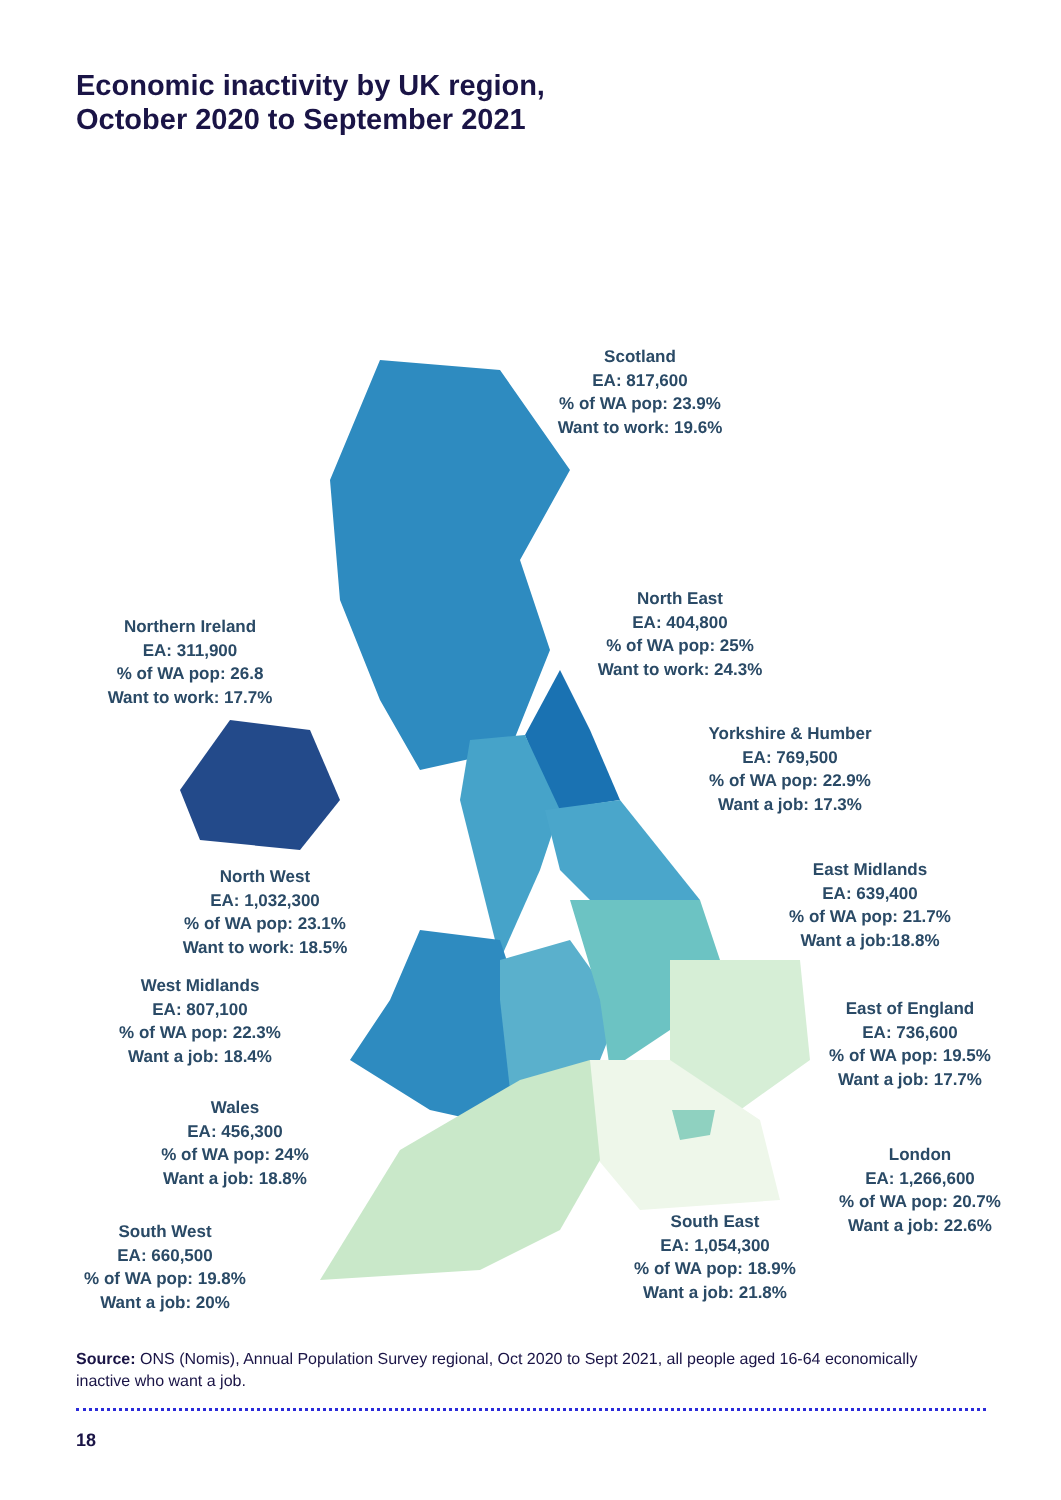Economic inactivity by UK region,
October 2020 to September 2021
Scotland
EA: 817,600
% of WA pop: 23.9%
Want to work: 19.6%
Northern Ireland
EA: 311,900
% of WA pop: 26.8
Want to work: 17.7%
North East
EA: 404,800
% of WA pop: 25%
Want to work: 24.3%
Yorkshire & Humber
EA: 769,500
% of WA pop: 22.9%
Want a job: 17.3%
North West
EA: 1,032,300
% of WA pop: 23.1%
Want to work: 18.5%
East Midlands
EA: 639,400
% of WA pop: 21.7%
Want a job:18.8%
West Midlands
EA: 807,100
% of WA pop: 22.3%
Want a job: 18.4%
East of England
EA: 736,600
% of WA pop: 19.5%
Want a job: 17.7%
Wales
EA: 456,300
% of WA pop: 24%
Want a job: 18.8%
London
EA: 1,266,600
% of WA pop: 20.7%
Want a job: 22.6%
South East
EA: 1,054,300
% of WA pop: 18.9%
Want a job: 21.8%
South West
EA: 660,500
% of WA pop: 19.8%
Want a job: 20%
Source: ONS (Nomis), Annual Population Survey regional, Oct 2020 to Sept 2021, all people aged 16-64 economically inactive who want a job.
18